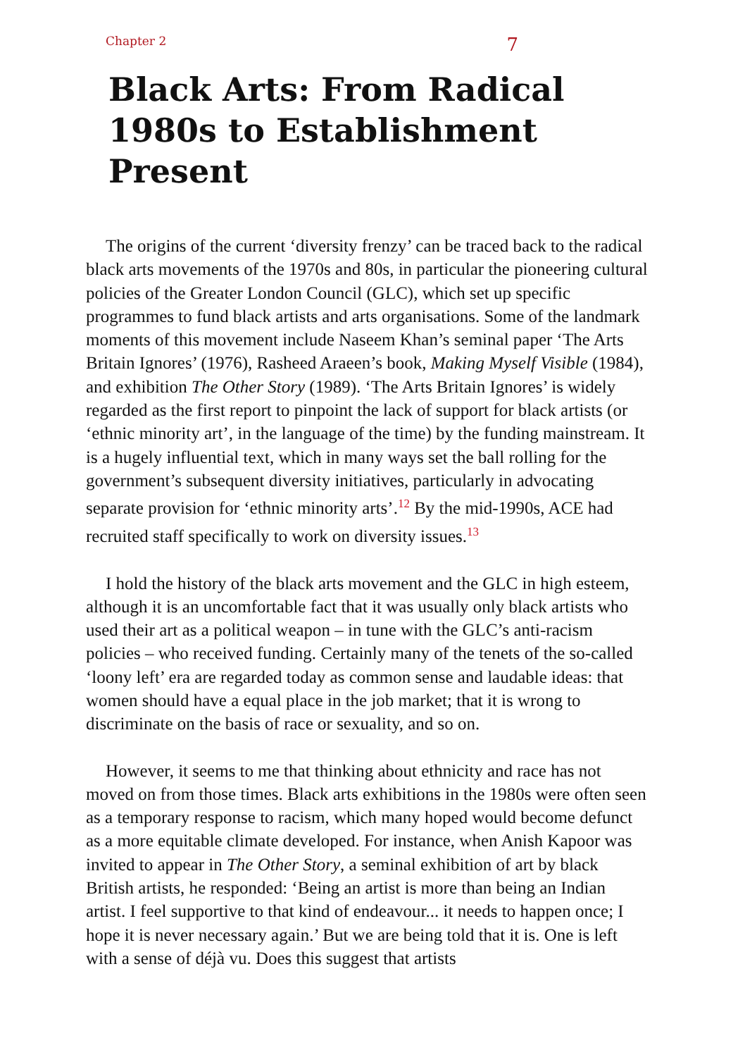Chapter 2 7
Black Arts: From Radical 1980s to Establishment Present
The origins of the current ‘diversity frenzy’ can be traced back to the radical black arts movements of the 1970s and 80s, in particular the pioneering cultural policies of the Greater London Council (GLC), which set up specific programmes to fund black artists and arts organisations. Some of the landmark moments of this movement include Naseem Khan’s seminal paper ‘The Arts Britain Ignores’ (1976), Rasheed Araeen’s book, Making Myself Visible (1984), and exhibition The Other Story (1989). ‘The Arts Britain Ignores’ is widely regarded as the first report to pinpoint the lack of support for black artists (or ‘ethnic minority art’, in the language of the time) by the funding mainstream. It is a hugely influential text, which in many ways set the ball rolling for the government’s subsequent diversity initiatives, particularly in advocating separate provision for ‘ethnic minority arts’.<sup>12</sup> By the mid-1990s, ACE had recruited staff specifically to work on diversity issues.<sup>13</sup>
I hold the history of the black arts movement and the GLC in high esteem, although it is an uncomfortable fact that it was usually only black artists who used their art as a political weapon – in tune with the GLC’s anti-racism policies – who received funding. Certainly many of the tenets of the so-called ‘loony left’ era are regarded today as common sense and laudable ideas: that women should have a equal place in the job market; that it is wrong to discriminate on the basis of race or sexuality, and so on.
However, it seems to me that thinking about ethnicity and race has not moved on from those times. Black arts exhibitions in the 1980s were often seen as a temporary response to racism, which many hoped would become defunct as a more equitable climate developed. For instance, when Anish Kapoor was invited to appear in The Other Story, a seminal exhibition of art by black British artists, he responded: ‘Being an artist is more than being an Indian artist. I feel supportive to that kind of endeavour... it needs to happen once; I hope it is never necessary again.’ But we are being told that it is. One is left with a sense of déjà vu. Does this suggest that artists